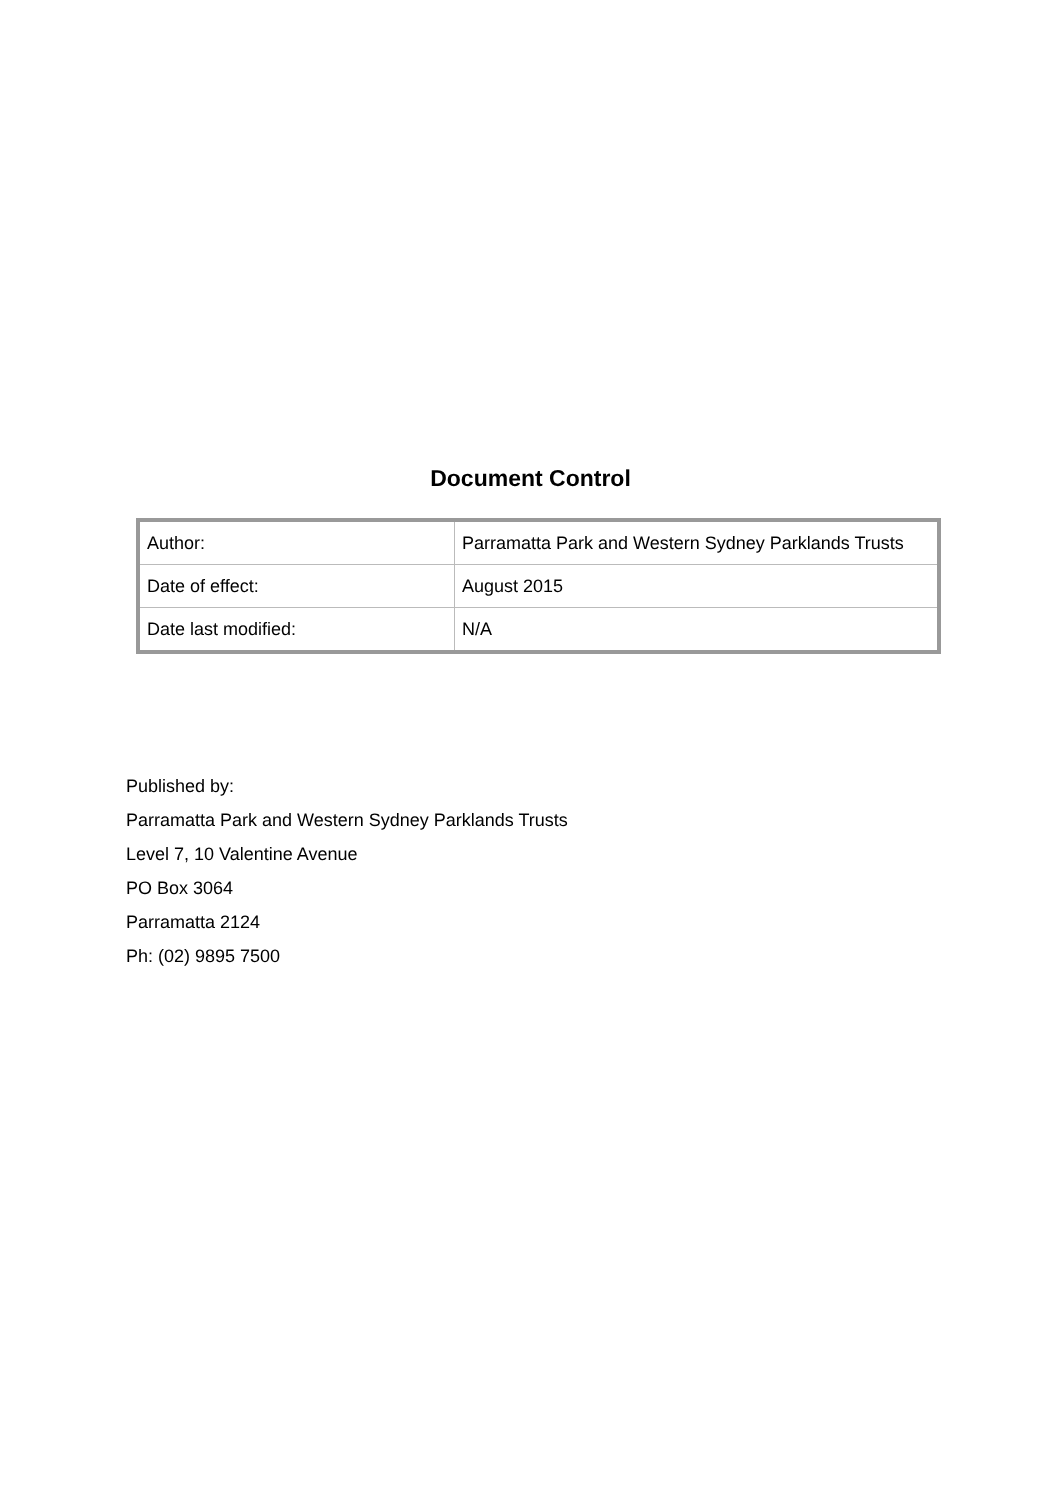Document Control
| Author: | Parramatta Park and Western Sydney Parklands Trusts |
| Date of effect: | August 2015 |
| Date last modified: | N/A |
Published by:
Parramatta Park and Western Sydney Parklands Trusts
Level 7, 10 Valentine Avenue
PO Box 3064
Parramatta 2124
Ph: (02) 9895 7500